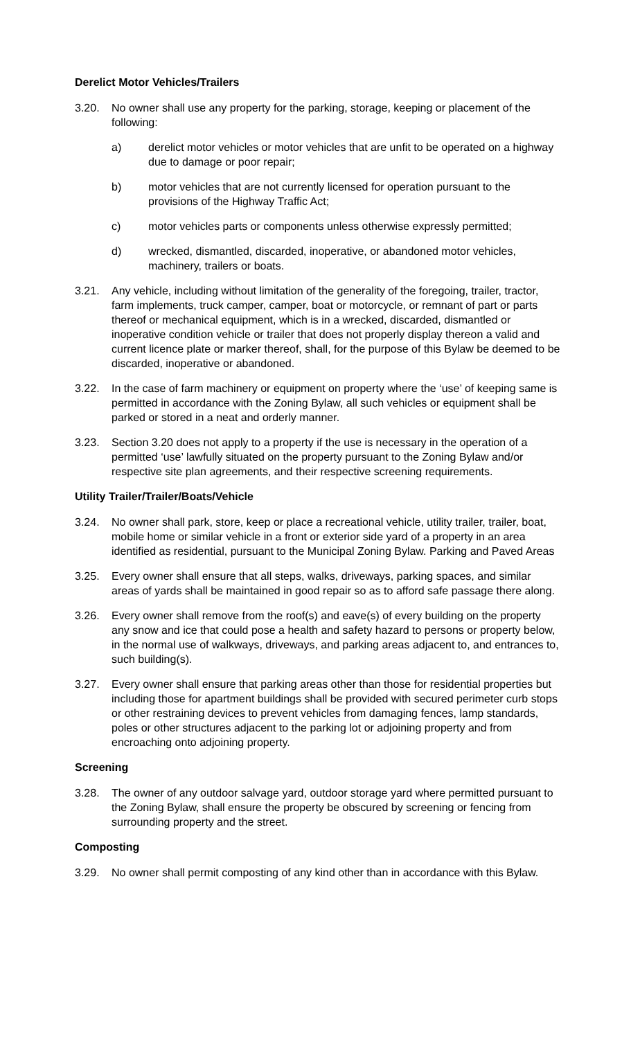Derelict Motor Vehicles/Trailers
3.20. No owner shall use any property for the parking, storage, keeping or placement of the following:
a) derelict motor vehicles or motor vehicles that are unfit to be operated on a highway due to damage or poor repair;
b) motor vehicles that are not currently licensed for operation pursuant to the provisions of the Highway Traffic Act;
c) motor vehicles parts or components unless otherwise expressly permitted;
d) wrecked, dismantled, discarded, inoperative, or abandoned motor vehicles, machinery, trailers or boats.
3.21. Any vehicle, including without limitation of the generality of the foregoing, trailer, tractor, farm implements, truck camper, camper, boat or motorcycle, or remnant of part or parts thereof or mechanical equipment, which is in a wrecked, discarded, dismantled or inoperative condition vehicle or trailer that does not properly display thereon a valid and current licence plate or marker thereof, shall, for the purpose of this Bylaw be deemed to be discarded, inoperative or abandoned.
3.22. In the case of farm machinery or equipment on property where the ‘use’ of keeping same is permitted in accordance with the Zoning Bylaw, all such vehicles or equipment shall be parked or stored in a neat and orderly manner.
3.23. Section 3.20 does not apply to a property if the use is necessary in the operation of a permitted ‘use’ lawfully situated on the property pursuant to the Zoning Bylaw and/or respective site plan agreements, and their respective screening requirements.
Utility Trailer/Trailer/Boats/Vehicle
3.24. No owner shall park, store, keep or place a recreational vehicle, utility trailer, trailer, boat, mobile home or similar vehicle in a front or exterior side yard of a property in an area identified as residential, pursuant to the Municipal Zoning Bylaw. Parking and Paved Areas
3.25. Every owner shall ensure that all steps, walks, driveways, parking spaces, and similar areas of yards shall be maintained in good repair so as to afford safe passage there along.
3.26. Every owner shall remove from the roof(s) and eave(s) of every building on the property any snow and ice that could pose a health and safety hazard to persons or property below, in the normal use of walkways, driveways, and parking areas adjacent to, and entrances to, such building(s).
3.27. Every owner shall ensure that parking areas other than those for residential properties but including those for apartment buildings shall be provided with secured perimeter curb stops or other restraining devices to prevent vehicles from damaging fences, lamp standards, poles or other structures adjacent to the parking lot or adjoining property and from encroaching onto adjoining property.
Screening
3.28. The owner of any outdoor salvage yard, outdoor storage yard where permitted pursuant to the Zoning Bylaw, shall ensure the property be obscured by screening or fencing from surrounding property and the street.
Composting
3.29. No owner shall permit composting of any kind other than in accordance with this Bylaw.